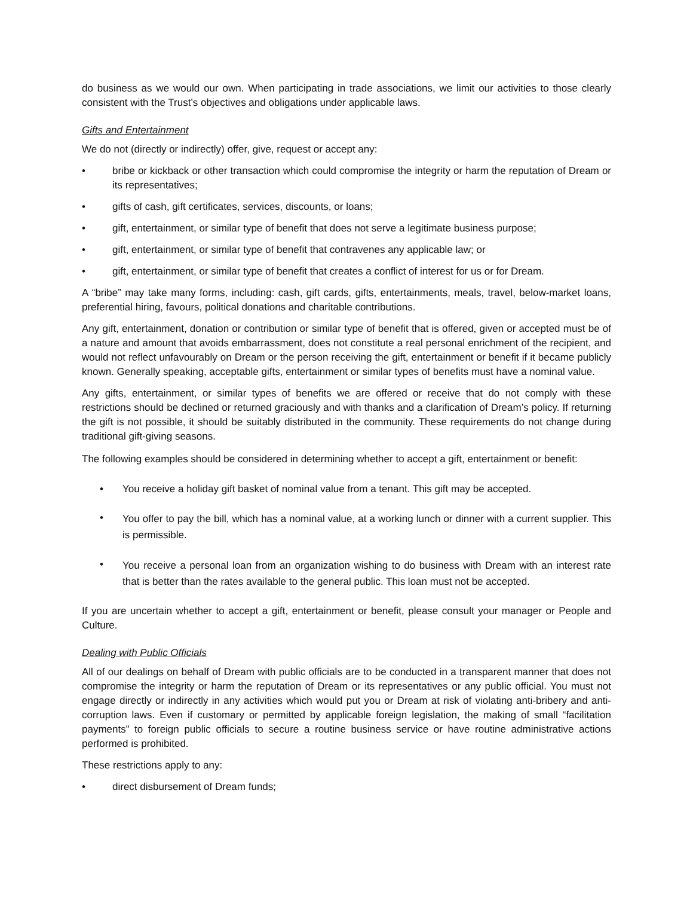do business as we would our own. When participating in trade associations, we limit our activities to those clearly consistent with the Trust’s objectives and obligations under applicable laws.
Gifts and Entertainment
We do not (directly or indirectly) offer, give, request or accept any:
• bribe or kickback or other transaction which could compromise the integrity or harm the reputation of Dream or its representatives;
• gifts of cash, gift certificates, services, discounts, or loans;
• gift, entertainment, or similar type of benefit that does not serve a legitimate business purpose;
• gift, entertainment, or similar type of benefit that contravenes any applicable law; or
• gift, entertainment, or similar type of benefit that creates a conflict of interest for us or for Dream.
A “bribe” may take many forms, including: cash, gift cards, gifts, entertainments, meals, travel, below-market loans, preferential hiring, favours, political donations and charitable contributions.
Any gift, entertainment, donation or contribution or similar type of benefit that is offered, given or accepted must be of a nature and amount that avoids embarrassment, does not constitute a real personal enrichment of the recipient, and would not reflect unfavourably on Dream or the person receiving the gift, entertainment or benefit if it became publicly known. Generally speaking, acceptable gifts, entertainment or similar types of benefits must have a nominal value.
Any gifts, entertainment, or similar types of benefits we are offered or receive that do not comply with these restrictions should be declined or returned graciously and with thanks and a clarification of Dream’s policy. If returning the gift is not possible, it should be suitably distributed in the community. These requirements do not change during traditional gift-giving seasons.
The following examples should be considered in determining whether to accept a gift, entertainment or benefit:
• You receive a holiday gift basket of nominal value from a tenant. This gift may be accepted.
• You offer to pay the bill, which has a nominal value, at a working lunch or dinner with a current supplier. This is permissible.
• You receive a personal loan from an organization wishing to do business with Dream with an interest rate that is better than the rates available to the general public. This loan must not be accepted.
If you are uncertain whether to accept a gift, entertainment or benefit, please consult your manager or People and Culture.
Dealing with Public Officials
All of our dealings on behalf of Dream with public officials are to be conducted in a transparent manner that does not compromise the integrity or harm the reputation of Dream or its representatives or any public official. You must not engage directly or indirectly in any activities which would put you or Dream at risk of violating anti-bribery and anti-corruption laws. Even if customary or permitted by applicable foreign legislation, the making of small “facilitation payments” to foreign public officials to secure a routine business service or have routine administrative actions performed is prohibited.
These restrictions apply to any:
• direct disbursement of Dream funds;